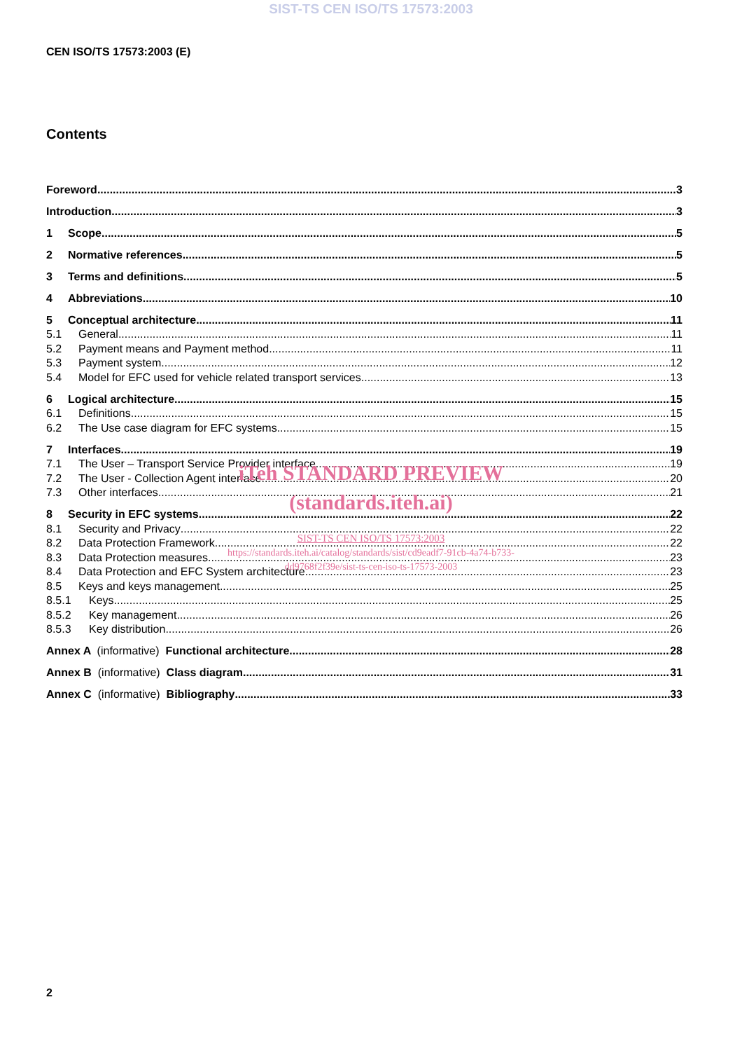SIST-TS CEN ISO/TS 17573:2003
CEN ISO/TS 17573:2003 (E)
Contents
Foreword 3
Introduction 3
1 Scope 5
2 Normative references 5
3 Terms and definitions 5
4 Abbreviations 10
5 Conceptual architecture 11
5.1 General 11
5.2 Payment means and Payment method 11
5.3 Payment system 12
5.4 Model for EFC used for vehicle related transport services 13
6 Logical architecture 15
6.1 Definitions 15
6.2 The Use case diagram for EFC systems 15
7 Interfaces 19
7.1 The User – Transport Service Provider interface 19
7.2 The User - Collection Agent interface 20
7.3 Other interfaces 21
8 Security in EFC systems 22
8.1 Security and Privacy 22
8.2 Data Protection Framework 22
8.3 Data Protection measures 23
8.4 Data Protection and EFC System architecture 23
8.5 Keys and keys management 25
8.5.1 Keys 25
8.5.2 Key management 26
8.5.3 Key distribution 26
Annex A (informative) Functional architecture 28
Annex B (informative) Class diagram 31
Annex C (informative) Bibliography 33
iTeh STANDARD PREVIEW
(standards.iteh.ai)
SIST-TS CEN ISO/TS 17573:2003
https://standards.iteh.ai/catalog/standards/sist/cd9eadf7-91cb-4a74-b733-
dd9768f2f39e/sist-ts-cen-iso-ts-17573-2003
2